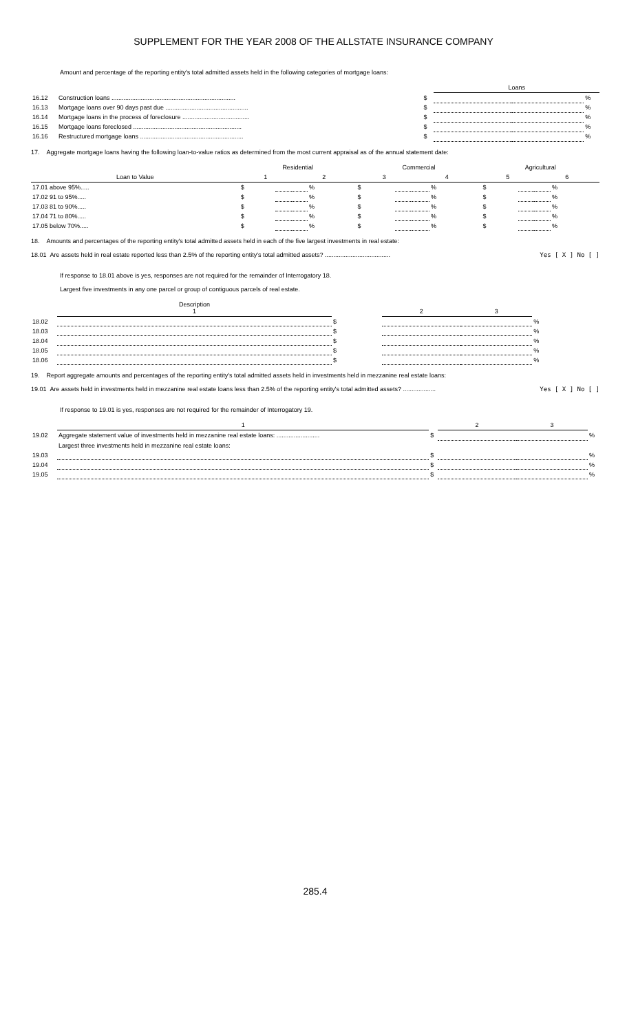SUPPLEMENT FOR THE YEAR 2008 OF THE ALLSTATE INSURANCE COMPANY
Amount and percentage of the reporting entity's total admitted assets held in the following categories of mortgage loans:
| | | | Loans | | |
| 16.12 | Construction loans ........................................................................ | $ | | | % |
| 16.13 | Mortgage loans over 90 days past due ................................................ | $ | | | % |
| 16.14 | Mortgage loans in the process of foreclosure ....................................... | $ | | | % |
| 16.15 | Mortgage loans foreclosed ............................................................... | $ | | | % |
| 16.16 | Restructured mortgage loans ............................................................ | $ | | | % |
17. Aggregate mortgage loans having the following loan-to-value ratios as determined from the most current appraisal as of the annual statement date:
| | Residential | | | | Commercial | | | | Agricultural | | | |
| Loan to Value | 1 | | 2 | | 3 | | 4 | | 5 | | 6 | |
| 17.01 above 95%..... | $ | | | % | $ | | | % | $ | | | % |
| 17.02 91 to 95%..... | $ | | | % | $ | | | % | $ | | | % |
| 17.03 81 to 90%..... | $ | | | % | $ | | | % | $ | | | % |
| 17.04 71 to 80%..... | $ | | | % | $ | | | % | $ | | | % |
| 17.05 below 70%..... | $ | | | % | $ | | | % | $ | | | % |
18. Amounts and percentages of the reporting entity's total admitted assets held in each of the five largest investments in real estate:
18.01 Are assets held in real estate reported less than 2.5% of the reporting entity's total admitted assets? ...................................... Yes [ X ] No [ ]
If response to 18.01 above is yes, responses are not required for the remainder of Interrogatory 18.
Largest five investments in any one parcel or group of contiguous parcels of real estate.
| | Description 1 | | 2 | 3 | |
| 18.02 | | $ | | | % |
| 18.03 | | $ | | | % |
| 18.04 | | $ | | | % |
| 18.05 | | $ | | | % |
| 18.06 | | $ | | | % |
19. Report aggregate amounts and percentages of the reporting entity's total admitted assets held in investments held in mezzanine real estate loans:
19.01 Are assets held in investments held in mezzanine real estate loans less than 2.5% of the reporting entity's total admitted assets? ................... Yes [ X ] No [ ]
If response to 19.01 is yes, responses are not required for the remainder of Interrogatory 19.
| | 1 | | 2 | 3 | |
| 19.02 | Aggregate statement value of investments held in mezzanine real estate loans: ......................... | $ | | | % |
| | Largest three investments held in mezzanine real estate loans: | | | | |
| 19.03 | | $ | | | % |
| 19.04 | | $ | | | % |
| 19.05 | | $ | | | % |
285.4